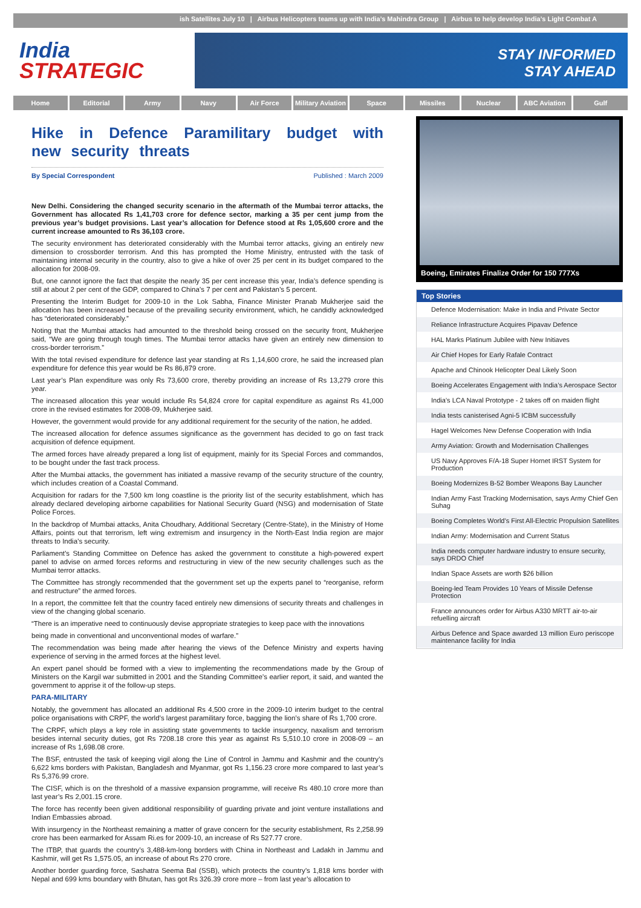ish Satellites July 10 | Airbus Helicopters teams up with India’s Mahindra Group | Airbus to help develop India’s Light Combat A
India
STRATEGIC
STAY INFORMED
STAY AHEAD
Home Editorial Army Navy Air Force Military Aviation Space Missiles Nuclear ABC Aviation Gulf
Hike in Defence Paramilitary budget with new security threats
By Special Correspondent Published : March 2009
New Delhi. Considering the changed security scenario in the aftermath of the Mumbai terror attacks, the Government has allocated Rs 1,41,703 crore for defence sector, marking a 35 per cent jump from the previous year’s budget provisions. Last year’s allocation for Defence stood at Rs 1,05,600 crore and the current increase amounted to Rs 36,103 crore.
The security environment has deteriorated considerably with the Mumbai terror attacks, giving an entirely new dimension to crossborder terrorism. And this has prompted the Home Ministry, entrusted with the task of maintaining internal security in the country, also to give a hike of over 25 per cent in its budget compared to the allocation for 2008-09.
But, one cannot ignore the fact that despite the nearly 35 per cent increase this year, India’s defence spending is still at about 2 per cent of the GDP, compared to China’s 7 per cent and Pakistan’s 5 percent.
Presenting the Interim Budget for 2009-10 in the Lok Sabha, Finance Minister Pranab Mukherjee said the allocation has been increased because of the prevailing security environment, which, he candidly acknowledged has “deteriorated considerably.”
Noting that the Mumbai attacks had amounted to the threshold being crossed on the security front, Mukherjee said, “We are going through tough times. The Mumbai terror attacks have given an entirely new dimension to cross-border terrorism.”
With the total revised expenditure for defence last year standing at Rs 1,14,600 crore, he said the increased plan expenditure for defence this year would be Rs 86,879 crore.
Last year’s Plan expenditure was only Rs 73,600 crore, thereby providing an increase of Rs 13,279 crore this year.
The increased allocation this year would include Rs 54,824 crore for capital expenditure as against Rs 41,000 crore in the revised estimates for 2008-09, Mukherjee said.
However, the government would provide for any additional requirement for the security of the nation, he added.
The increased allocation for defence assumes significance as the government has decided to go on fast track acquisition of defence equipment.
The armed forces have already prepared a long list of equipment, mainly for its Special Forces and commandos, to be bought under the fast track process.
After the Mumbai attacks, the government has initiated a massive revamp of the security structure of the country, which includes creation of a Coastal Command.
Acquisition for radars for the 7,500 km long coastline is the priority list of the security establishment, which has already declared developing airborne capabilities for National Security Guard (NSG) and modernisation of State Police Forces.
In the backdrop of Mumbai attacks, Anita Choudhary, Additional Secretary (Centre-State), in the Ministry of Home Affairs, points out that terrorism, left wing extremism and insurgency in the North-East India region are major threats to India’s security.
Parliament’s Standing Committee on Defence has asked the government to constitute a high-powered expert panel to advise on armed forces reforms and restructuring in view of the new security challenges such as the Mumbai terror attacks.
The Committee has strongly recommended that the government set up the experts panel to “reorganise, reform and restructure” the armed forces.
In a report, the committee felt that the country faced entirely new dimensions of security threats and challenges in view of the changing global scenario.
“There is an imperative need to continuously devise appropriate strategies to keep pace with the innovations
being made in conventional and unconventional modes of warfare.”
The recommendation was being made after hearing the views of the Defence Ministry and experts having experience of serving in the armed forces at the highest level.
An expert panel should be formed with a view to implementing the recommendations made by the Group of Ministers on the Kargil war submitted in 2001 and the Standing Committee’s earlier report, it said, and wanted the government to apprise it of the follow-up steps.
PARA-MILITARY
Notably, the government has allocated an additional Rs 4,500 crore in the 2009-10 interim budget to the central police organisations with CRPF, the world’s largest paramilitary force, bagging the lion’s share of Rs 1,700 crore.
The CRPF, which plays a key role in assisting state governments to tackle insurgency, naxalism and terrorism besides internal security duties, got Rs 7208.18 crore this year as against Rs 5,510.10 crore in 2008-09 – an increase of Rs 1,698.08 crore.
The BSF, entrusted the task of keeping vigil along the Line of Control in Jammu and Kashmir and the country’s 6,622 kms borders with Pakistan, Bangladesh and Myanmar, got Rs 1,156.23 crore more compared to last year’s Rs 5,376.99 crore.
The CISF, which is on the threshold of a massive expansion programme, will receive Rs 480.10 crore more than last year’s Rs 2,001.15 crore.
The force has recently been given additional responsibility of guarding private and joint venture installations and Indian Embassies abroad.
With insurgency in the Northeast remaining a matter of grave concern for the security establishment, Rs 2,258.99 crore has been earmarked for Assam Ri.es for 2009-10, an increase of Rs 527.77 crore.
The ITBP, that guards the country’s 3,488-km-long borders with China in Northeast and Ladakh in Jammu and Kashmir, will get Rs 1,575.05, an increase of about Rs 270 crore.
Another border guarding force, Sashatra Seema Bal (SSB), which protects the country’s 1,818 kms border with Nepal and 699 kms boundary with Bhutan, has got Rs 326.39 crore more – from last year’s allocation to
Boeing, Emirates Finalize Order for 150 777Xs
Top Stories
Defence Modernisation: Make in India and Private Sector
Reliance Infrastructure Acquires Pipavav Defence
HAL Marks Platinum Jubilee with New Initiaves
Air Chief Hopes for Early Rafale Contract
Apache and Chinook Helicopter Deal Likely Soon
Boeing Accelerates Engagement with India’s Aerospace Sector
India’s LCA Naval Prototype - 2 takes off on maiden flight
India tests canisterised Agni-5 ICBM successfully
Hagel Welcomes New Defense Cooperation with India
Army Aviation: Growth and Modernisation Challenges
US Navy Approves F/A-18 Super Hornet IRST System for Production
Boeing Modernizes B-52 Bomber Weapons Bay Launcher
Indian Army Fast Tracking Modernisation, says Army Chief Gen Suhag
Boeing Completes World’s First All-Electric Propulsion Satellites
Indian Army: Modernisation and Current Status
India needs computer hardware industry to ensure security, says DRDO Chief
Indian Space Assets are worth $26 billion
Boeing-led Team Provides 10 Years of Missile Defense Protection
France announces order for Airbus A330 MRTT air-to-air refuelling aircraft
Airbus Defence and Space awarded 13 million Euro periscope maintenance facility for India